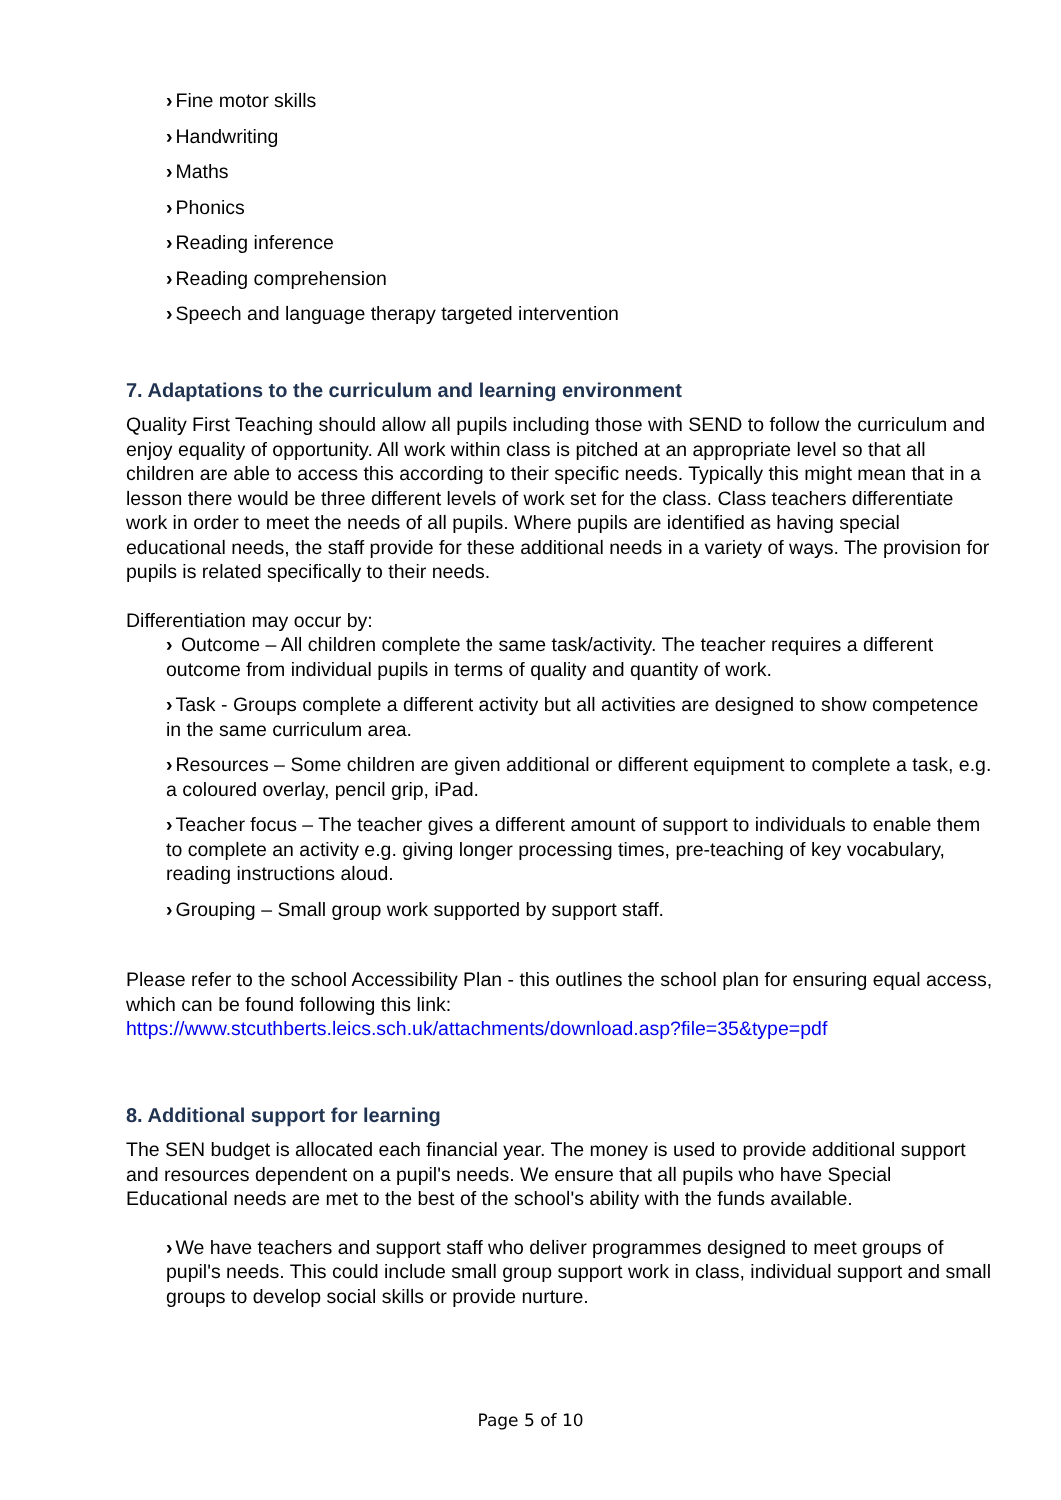› Fine motor skills
› Handwriting
› Maths
› Phonics
› Reading inference
› Reading comprehension
› Speech and language therapy targeted intervention
7. Adaptations to the curriculum and learning environment
Quality First Teaching should allow all pupils including those with SEND to follow the curriculum and enjoy equality of opportunity. All work within class is pitched at an appropriate level so that all children are able to access this according to their specific needs. Typically this might mean that in a lesson there would be three different levels of work set for the class. Class teachers differentiate work in order to meet the needs of all pupils. Where pupils are identified as having special educational needs, the staff provide for these additional needs in a variety of ways. The provision for pupils is related specifically to their needs.
Differentiation may occur by:
› Outcome – All children complete the same task/activity. The teacher requires a different outcome from individual pupils in terms of quality and quantity of work.
› Task - Groups complete a different activity but all activities are designed to show competence in the same curriculum area.
› Resources – Some children are given additional or different equipment to complete a task, e.g. a coloured overlay, pencil grip, iPad.
› Teacher focus – The teacher gives a different amount of support to individuals to enable them to complete an activity e.g. giving longer processing times, pre-teaching of key vocabulary, reading instructions aloud.
› Grouping – Small group work supported by support staff.
Please refer to the school Accessibility Plan - this outlines the school plan for ensuring equal access, which can be found following this link:
https://www.stcuthberts.leics.sch.uk/attachments/download.asp?file=35&type=pdf
8. Additional support for learning
The SEN budget is allocated each financial year. The money is used to provide additional support and resources dependent on a pupil's needs. We ensure that all pupils who have Special Educational needs are met to the best of the school's ability with the funds available.
› We have teachers and support staff who deliver programmes designed to meet groups of pupil's needs. This could include small group support work in class, individual support and small groups to develop social skills or provide nurture.
Page 5 of 10